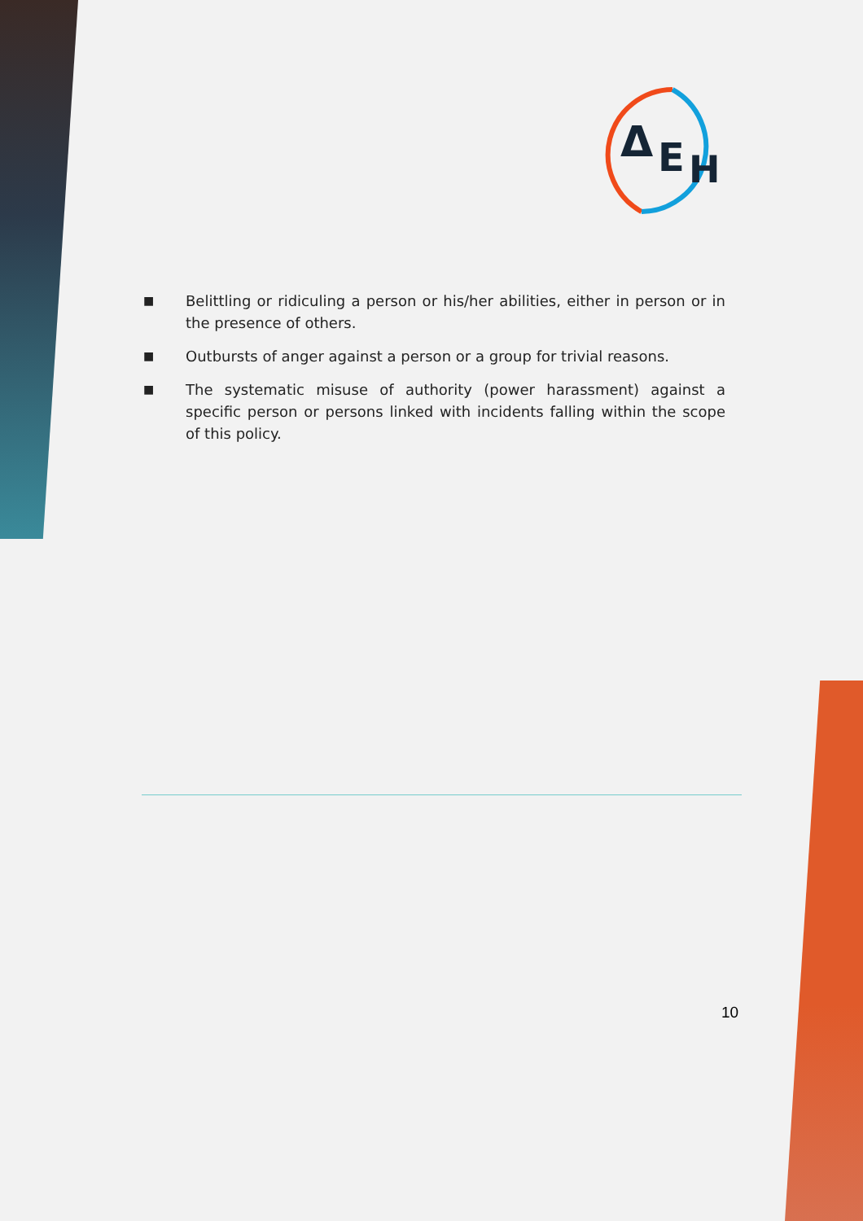Δ
E
H
■ Belittling or ridiculing a person or his/her abilities, either in person or in the presence of others.
■ Outbursts of anger against a person or a group for trivial reasons.
■ The systematic misuse of authority (power harassment) against a specific person or persons linked with incidents falling within the scope of this policy.
10